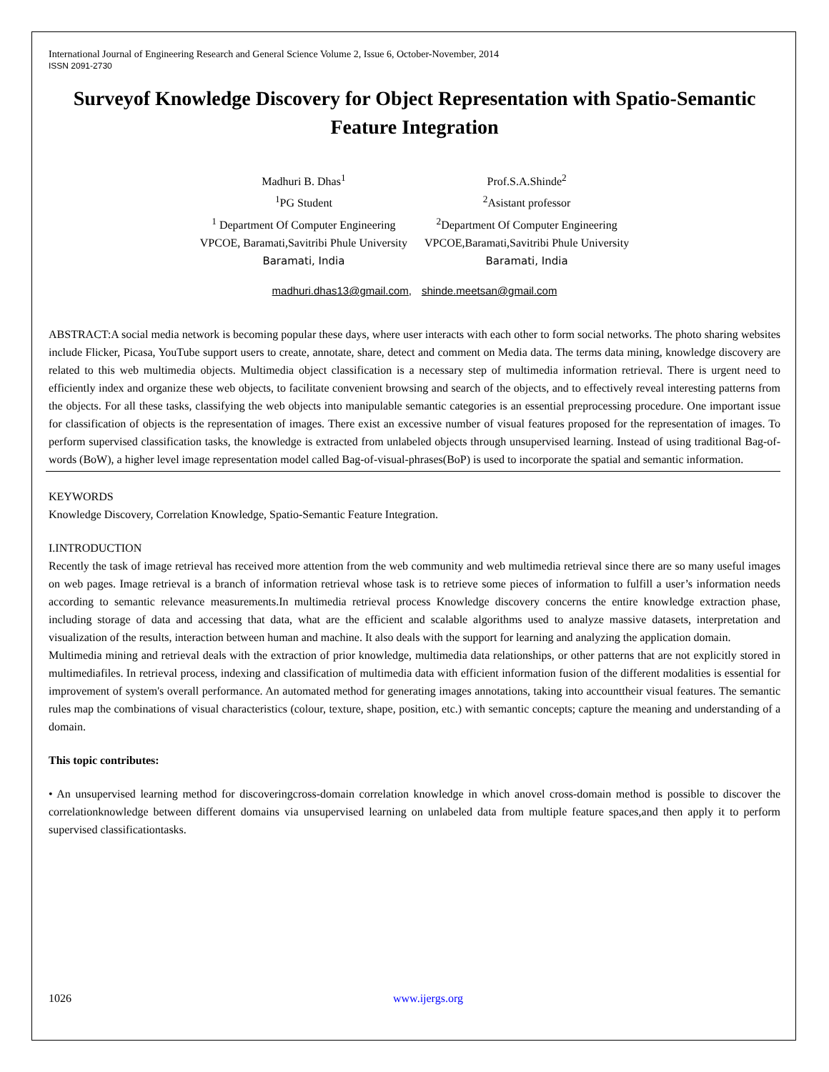International Journal of Engineering Research and General Science Volume 2, Issue 6, October-November, 2014
ISSN 2091-2730
Surveyof Knowledge Discovery for Object Representation with Spatio-Semantic Feature Integration
Madhuri B. Dhas<sup>1</sup>
<sup>1</sup> PG Student
<sup>1</sup> Department Of Computer Engineering
VPCOE, Baramati,Savitribi Phule University
Baramati, India
Prof.S.A.Shinde<sup>2</sup>
<sup>2</sup> Asistant professor
<sup>2</sup> Department Of Computer Engineering
VPCOE,Baramati,Savitribi Phule University
Baramati, India
madhuri.dhas13@gmail.com, shinde.meetsan@gmail.com
ABSTRACT:A social media network is becoming popular these days, where user interacts with each other to form social networks. The photo sharing websites include Flicker, Picasa, YouTube support users to create, annotate, share, detect and comment on Media data. The terms data mining, knowledge discovery are related to this web multimedia objects. Multimedia object classification is a necessary step of multimedia information retrieval. There is urgent need to efficiently index and organize these web objects, to facilitate convenient browsing and search of the objects, and to effectively reveal interesting patterns from the objects. For all these tasks, classifying the web objects into manipulable semantic categories is an essential preprocessing procedure. One important issue for classification of objects is the representation of images. There exist an excessive number of visual features proposed for the representation of images. To perform supervised classification tasks, the knowledge is extracted from unlabeled objects through unsupervised learning. Instead of using traditional Bag-of-words (BoW), a higher level image representation model called Bag-of-visual-phrases(BoP) is used to incorporate the spatial and semantic information.
KEYWORDS
Knowledge Discovery, Correlation Knowledge, Spatio-Semantic Feature Integration.
I.INTRODUCTION
Recently the task of image retrieval has received more attention from the web community and web multimedia retrieval since there are so many useful images on web pages. Image retrieval is a branch of information retrieval whose task is to retrieve some pieces of information to fulfill a user’s information needs according to semantic relevance measurements.In multimedia retrieval process Knowledge discovery concerns the entire knowledge extraction phase, including storage of data and accessing that data, what are the efficient and scalable algorithms used to analyze massive datasets, interpretation and visualization of the results, interaction between human and machine. It also deals with the support for learning and analyzing the application domain.
Multimedia mining and retrieval deals with the extraction of prior knowledge, multimedia data relationships, or other patterns that are not explicitly stored in multimediafiles. In retrieval process, indexing and classification of multimedia data with efficient information fusion of the different modalities is essential for improvement of system's overall performance. An automated method for generating images annotations, taking into accounttheir visual features. The semantic rules map the combinations of visual characteristics (colour, texture, shape, position, etc.) with semantic concepts; capture the meaning and understanding of a domain.
This topic contributes:
• An unsupervised learning method for discoveringcross-domain correlation knowledge in which anovel cross-domain method is possible to discover the correlationknowledge between different domains via unsupervised learning on unlabeled data from multiple feature spaces,and then apply it to perform supervised classificationtasks.
1026 www.ijergs.org